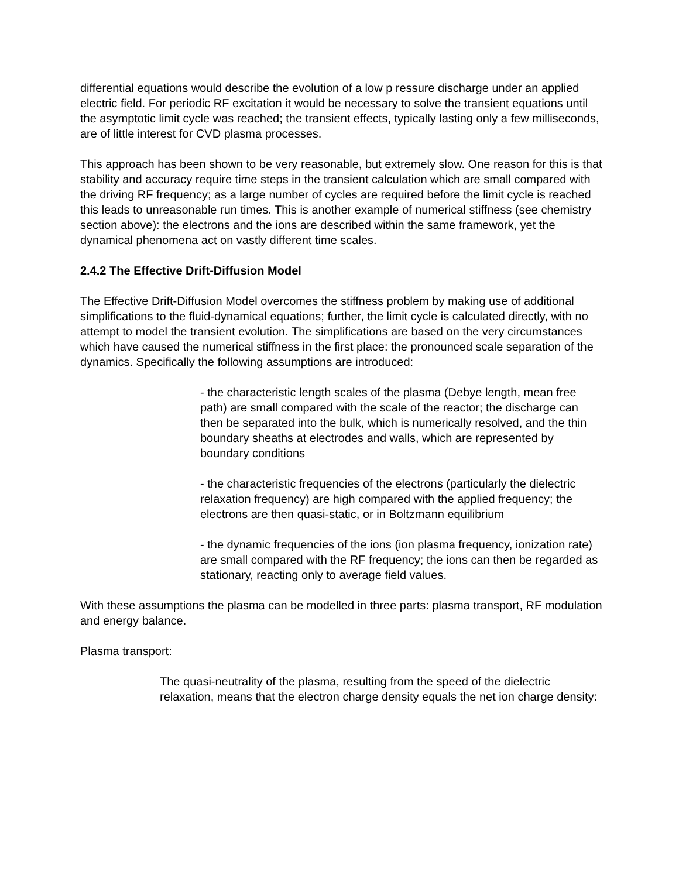differential equations would describe the evolution of a low p ressure discharge under an applied electric field. For periodic RF excitation it would be necessary to solve the transient equations until the asymptotic limit cycle was reached; the transient effects, typically lasting only a few milliseconds, are of little interest for CVD plasma processes.
This approach has been shown to be very reasonable, but extremely slow. One reason for this is that stability and accuracy require time steps in the transient calculation which are small compared with the driving RF frequency; as a large number of cycles are required before the limit cycle is reached this leads to unreasonable run times. This is another example of numerical stiffness (see chemistry section above): the electrons and the ions are described within the same framework, yet the dynamical phenomena act on vastly different time scales.
2.4.2 The Effective Drift-Diffusion Model
The Effective Drift-Diffusion Model overcomes the stiffness problem by making use of additional simplifications to the fluid-dynamical equations; further, the limit cycle is calculated directly, with no attempt to model the transient evolution. The simplifications are based on the very circumstances which have caused the numerical stiffness in the first place: the pronounced scale separation of the dynamics. Specifically the following assumptions are introduced:
- the characteristic length scales of the plasma (Debye length, mean free path) are small compared with the scale of the reactor; the discharge can then be separated into the bulk, which is numerically resolved, and the thin boundary sheaths at electrodes and walls, which are represented by boundary conditions
- the characteristic frequencies of the electrons (particularly the dielectric relaxation frequency) are high compared with the applied frequency; the electrons are then quasi-static, or in Boltzmann equilibrium
- the dynamic frequencies of the ions (ion plasma frequency, ionization rate) are small compared with the RF frequency; the ions can then be regarded as stationary, reacting only to average field values.
With these assumptions the plasma can be modelled in three parts: plasma transport, RF modulation and energy balance.
Plasma transport:
The quasi-neutrality of the plasma, resulting from the speed of the dielectric relaxation, means that the electron charge density equals the net ion charge density: